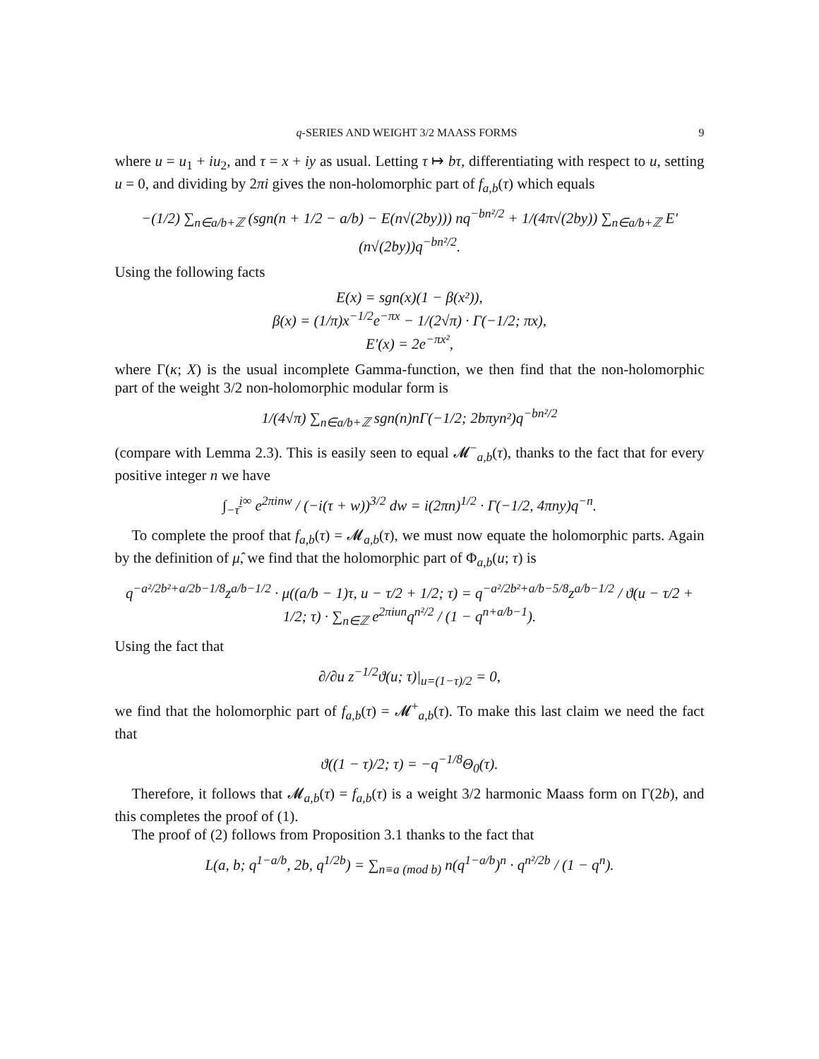q-SERIES AND WEIGHT 3/2 MAASS FORMS 9
where u = u<sub>1</sub> + iu<sub>2</sub>, and τ = x + iy as usual. Letting τ ↦ bτ, differentiating with respect to u, setting u = 0, and dividing by 2πi gives the non-holomorphic part of f<sub>a,b</sub>(τ) which equals
−(1/2) ∑<sub>n∈a/b+ℤ</sub> (sgn(n + 1/2 − a/b) − E(n√(2by))) nq<sup>−bn²/2</sup> + 1/(4π√(2by)) ∑<sub>n∈a/b+ℤ</sub> E′(n√(2by))q<sup>−bn²/2</sup>.
Using the following facts
E(x) = sgn(x)(1 − β(x²)),
β(x) = (1/π)x<sup>−1/2</sup>e<sup>−πx</sup> − 1/(2√π) · Γ(−1/2; πx),
E′(x) = 2e<sup>−πx²</sup>,
where Γ(κ; X) is the usual incomplete Gamma-function, we then find that the non-holomorphic part of the weight 3/2 non-holomorphic modular form is
1/(4√π) ∑<sub>n∈a/b+ℤ</sub> sgn(n)nΓ(−1/2; 2bπyn²)q<sup>−bn²/2</sup>
(compare with Lemma 2.3). This is easily seen to equal 𝓜<sup>−</sup><sub>a,b</sub>(τ), thanks to the fact that for every positive integer n we have
∫<sub>−τ̄</sub><sup>i∞</sup> e<sup>2πinw</sup> / (−i(τ + w))<sup>3/2</sup> dw = i(2πn)<sup>1/2</sup> · Γ(−1/2, 4πny)q<sup>−n</sup>.
To complete the proof that f<sub>a,b</sub>(τ) = 𝓜<sub>a,b</sub>(τ), we must now equate the holomorphic parts. Again by the definition of μ̂, we find that the holomorphic part of Φ<sub>a,b</sub>(u; τ) is
q<sup>−a²/2b²+a/2b−1/8</sup>z<sup>a/b−1/2</sup> · μ((a/b − 1)τ, u − τ/2 + 1/2; τ) = q<sup>−a²/2b²+a/b−5/8</sup>z<sup>a/b−1/2</sup> / ϑ(u − τ/2 + 1/2; τ) · ∑<sub>n∈ℤ</sub> e<sup>2πiun</sup>q<sup>n²/2</sup> / (1 − q<sup>n+a/b−1</sup>).
Using the fact that
∂/∂u z<sup>−1/2</sup>ϑ(u; τ)|<sub>u=(1−τ)/2</sub> = 0,
we find that the holomorphic part of f<sub>a,b</sub>(τ) = 𝓜<sup>+</sup><sub>a,b</sub>(τ). To make this last claim we need the fact that
ϑ((1 − τ)/2; τ) = −q<sup>−1/8</sup>Θ<sub>0</sub>(τ).
Therefore, it follows that 𝓜<sub>a,b</sub>(τ) = f<sub>a,b</sub>(τ) is a weight 3/2 harmonic Maass form on Γ(2b), and this completes the proof of (1).
The proof of (2) follows from Proposition 3.1 thanks to the fact that
L(a, b; q<sup>1−a/b</sup>, 2b, q<sup>1/2b</sup>) = ∑<sub>n≡a (mod b)</sub> n(q<sup>1−a/b</sup>)<sup>n</sup> · q<sup>n²/2b</sup> / (1 − q<sup>n</sup>).